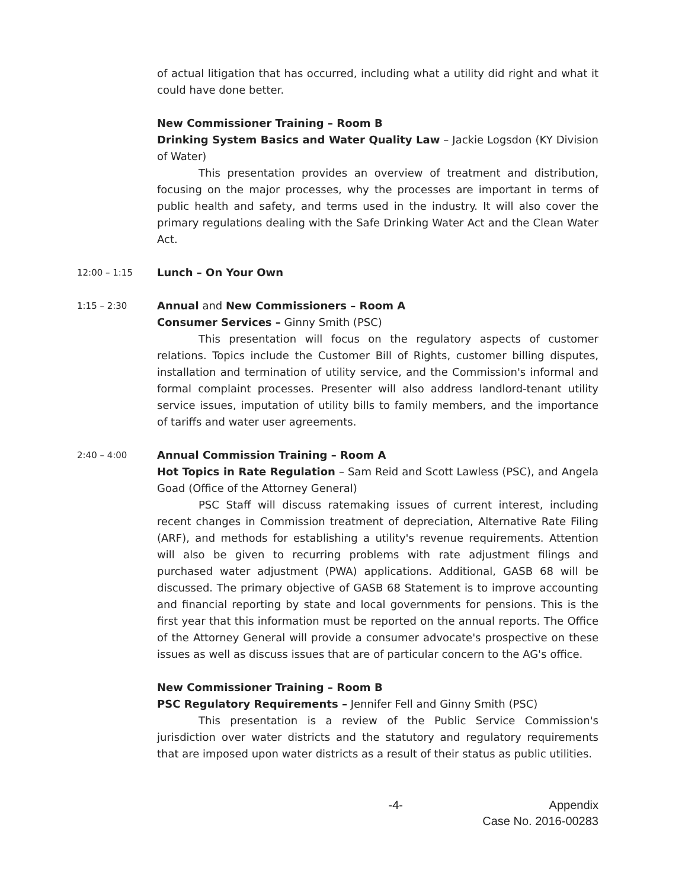of actual litigation that has occurred, including what a utility did right and what it could have done better.
New Commissioner Training – Room B
Drinking System Basics and Water Quality Law – Jackie Logsdon (KY Division of Water)
This presentation provides an overview of treatment and distribution, focusing on the major processes, why the processes are important in terms of public health and safety, and terms used in the industry. It will also cover the primary regulations dealing with the Safe Drinking Water Act and the Clean Water Act.
12:00 – 1:15
Lunch – On Your Own
1:15 – 2:30
Annual and New Commissioners – Room A
Consumer Services – Ginny Smith (PSC)
This presentation will focus on the regulatory aspects of customer relations. Topics include the Customer Bill of Rights, customer billing disputes, installation and termination of utility service, and the Commission's informal and formal complaint processes. Presenter will also address landlord-tenant utility service issues, imputation of utility bills to family members, and the importance of tariffs and water user agreements.
2:40 – 4:00
Annual Commission Training – Room A
Hot Topics in Rate Regulation – Sam Reid and Scott Lawless (PSC), and Angela Goad (Office of the Attorney General)
PSC Staff will discuss ratemaking issues of current interest, including recent changes in Commission treatment of depreciation, Alternative Rate Filing (ARF), and methods for establishing a utility's revenue requirements. Attention will also be given to recurring problems with rate adjustment filings and purchased water adjustment (PWA) applications. Additional, GASB 68 will be discussed. The primary objective of GASB 68 Statement is to improve accounting and financial reporting by state and local governments for pensions. This is the first year that this information must be reported on the annual reports. The Office of the Attorney General will provide a consumer advocate's prospective on these issues as well as discuss issues that are of particular concern to the AG's office.
New Commissioner Training – Room B
PSC Regulatory Requirements – Jennifer Fell and Ginny Smith (PSC)
This presentation is a review of the Public Service Commission's jurisdiction over water districts and the statutory and regulatory requirements that are imposed upon water districts as a result of their status as public utilities.
-4- Appendix
Case No. 2016-00283